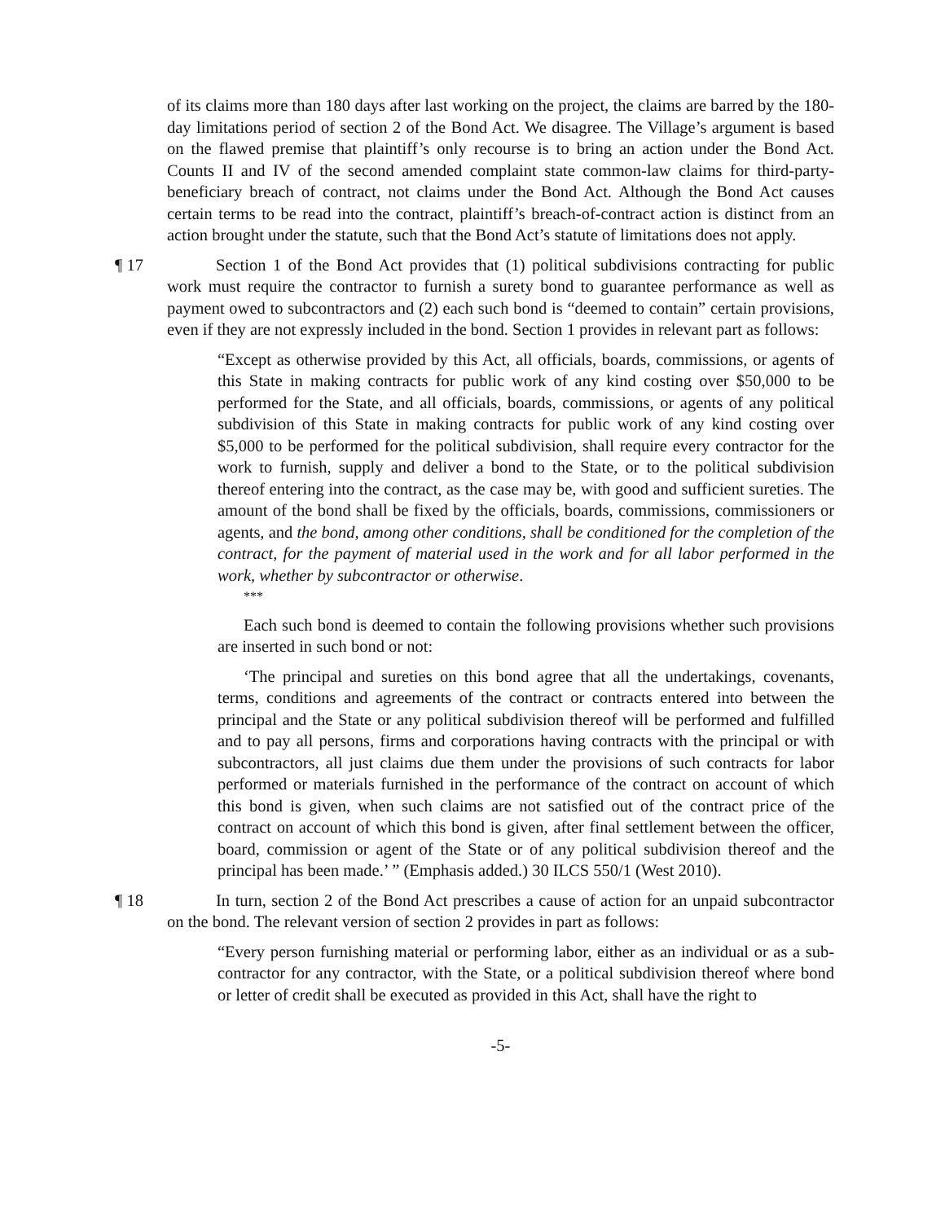of its claims more than 180 days after last working on the project, the claims are barred by the 180-day limitations period of section 2 of the Bond Act. We disagree. The Village’s argument is based on the flawed premise that plaintiff’s only recourse is to bring an action under the Bond Act. Counts II and IV of the second amended complaint state common-law claims for third-party-beneficiary breach of contract, not claims under the Bond Act. Although the Bond Act causes certain terms to be read into the contract, plaintiff’s breach-of-contract action is distinct from an action brought under the statute, such that the Bond Act’s statute of limitations does not apply.
¶ 17 Section 1 of the Bond Act provides that (1) political subdivisions contracting for public work must require the contractor to furnish a surety bond to guarantee performance as well as payment owed to subcontractors and (2) each such bond is “deemed to contain” certain provisions, even if they are not expressly included in the bond. Section 1 provides in relevant part as follows:
“Except as otherwise provided by this Act, all officials, boards, commissions, or agents of this State in making contracts for public work of any kind costing over $50,000 to be performed for the State, and all officials, boards, commissions, or agents of any political subdivision of this State in making contracts for public work of any kind costing over $5,000 to be performed for the political subdivision, shall require every contractor for the work to furnish, supply and deliver a bond to the State, or to the political subdivision thereof entering into the contract, as the case may be, with good and sufficient sureties. The amount of the bond shall be fixed by the officials, boards, commissions, commissioners or agents, and the bond, among other conditions, shall be conditioned for the completion of the contract, for the payment of material used in the work and for all labor performed in the work, whether by subcontractor or otherwise.
***
Each such bond is deemed to contain the following provisions whether such provisions are inserted in such bond or not:
‘The principal and sureties on this bond agree that all the undertakings, covenants, terms, conditions and agreements of the contract or contracts entered into between the principal and the State or any political subdivision thereof will be performed and fulfilled and to pay all persons, firms and corporations having contracts with the principal or with subcontractors, all just claims due them under the provisions of such contracts for labor performed or materials furnished in the performance of the contract on account of which this bond is given, when such claims are not satisfied out of the contract price of the contract on account of which this bond is given, after final settlement between the officer, board, commission or agent of the State or of any political subdivision thereof and the principal has been made.’ ” (Emphasis added.) 30 ILCS 550/1 (West 2010).
¶ 18 In turn, section 2 of the Bond Act prescribes a cause of action for an unpaid subcontractor on the bond. The relevant version of section 2 provides in part as follows:
“Every person furnishing material or performing labor, either as an individual or as a sub-contractor for any contractor, with the State, or a political subdivision thereof where bond or letter of credit shall be executed as provided in this Act, shall have the right to
-5-